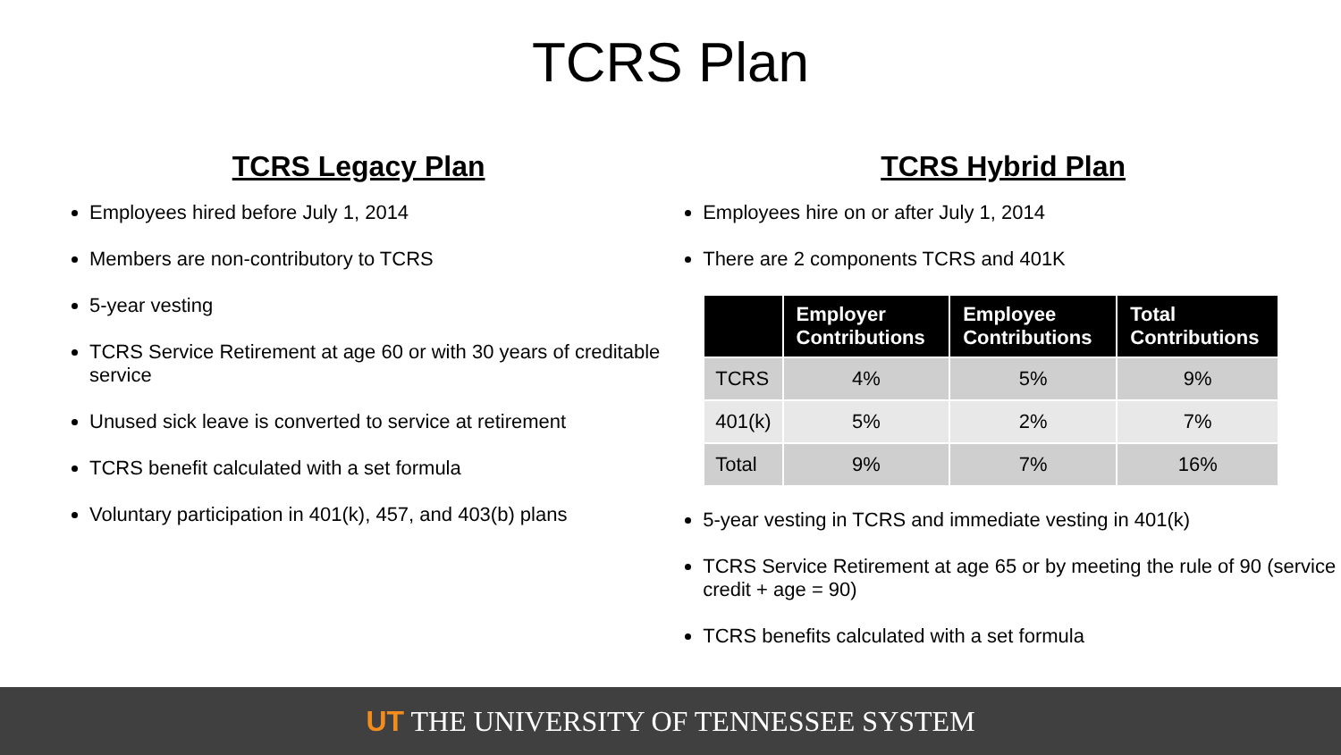TCRS Plan
TCRS Legacy Plan
Employees hired before July 1, 2014
Members are non-contributory to TCRS
5-year vesting
TCRS Service Retirement at age 60 or with 30 years of creditable service
Unused sick leave is converted to service at retirement
TCRS benefit calculated with a set formula
Voluntary participation in 401(k), 457, and 403(b) plans
TCRS Hybrid Plan
Employees hire on or after July 1, 2014
There are 2 components TCRS and 401K
| | Employer Contributions | Employee Contributions | Total Contributions |
| --- | --- | --- | --- |
| TCRS | 4% | 5% | 9% |
| 401(k) | 5% | 2% | 7% |
| Total | 9% | 7% | 16% |
5-year vesting in TCRS and immediate vesting in 401(k)
TCRS Service Retirement at age 65 or by meeting the rule of 90 (service credit + age = 90)
TCRS benefits calculated with a set formula
UT THE UNIVERSITY OF TENNESSEE SYSTEM